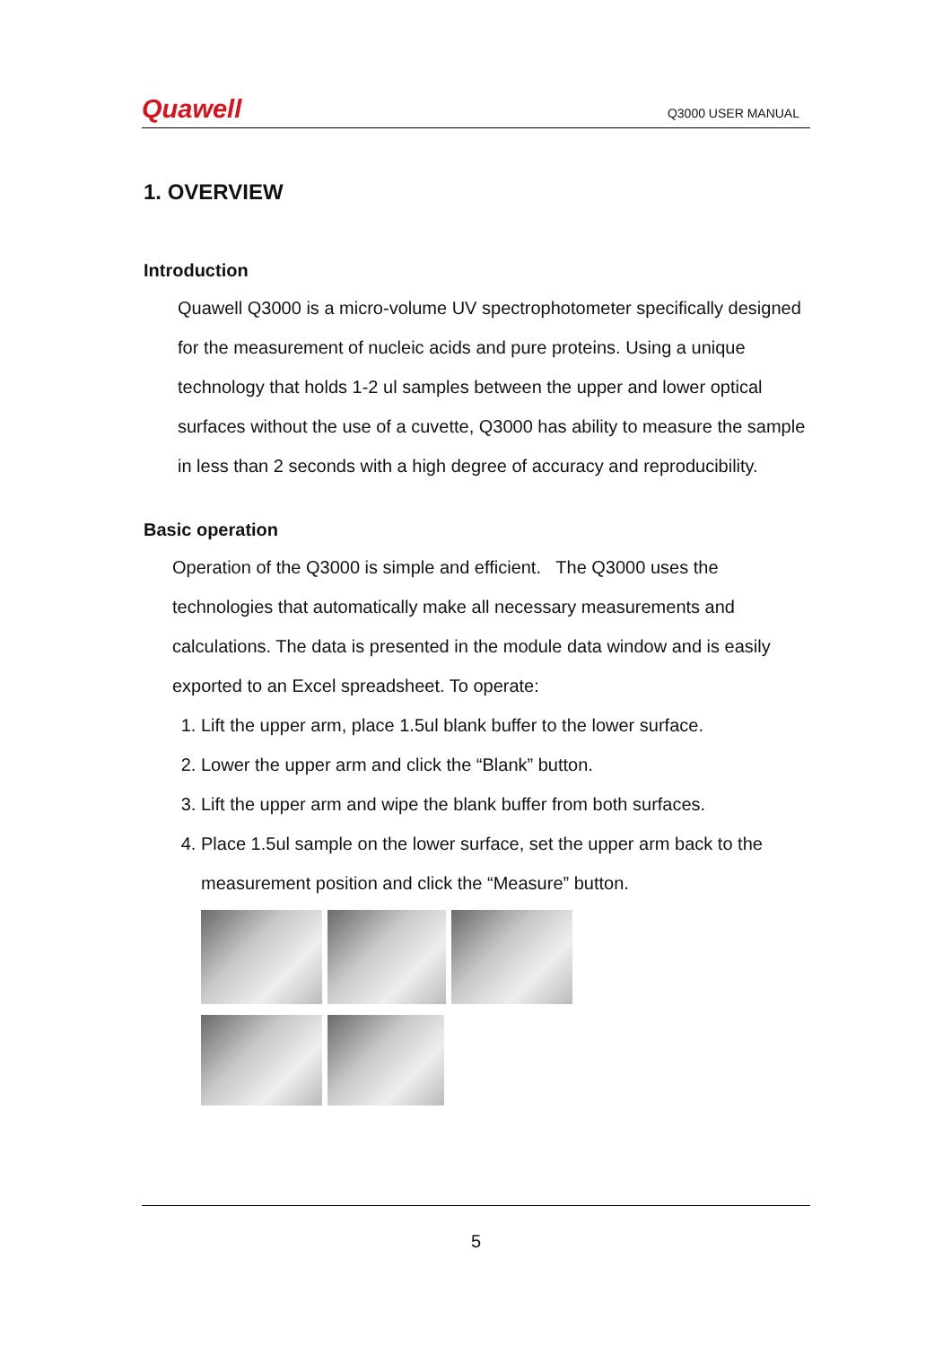Quawell Q3000 USER MANUAL
1. OVERVIEW
Introduction
Quawell Q3000 is a micro-volume UV spectrophotometer specifically designed for the measurement of nucleic acids and pure proteins. Using a unique technology that holds 1-2 ul samples between the upper and lower optical surfaces without the use of a cuvette, Q3000 has ability to measure the sample in less than 2 seconds with a high degree of accuracy and reproducibility.
Basic operation
Operation of the Q3000 is simple and efficient. The Q3000 uses the technologies that automatically make all necessary measurements and calculations. The data is presented in the module data window and is easily exported to an Excel spreadsheet. To operate:
1. Lift the upper arm, place 1.5ul blank buffer to the lower surface.
2. Lower the upper arm and click the “Blank” button.
3. Lift the upper arm and wipe the blank buffer from both surfaces.
4. Place 1.5ul sample on the lower surface, set the upper arm back to the measurement position and click the “Measure” button.
5